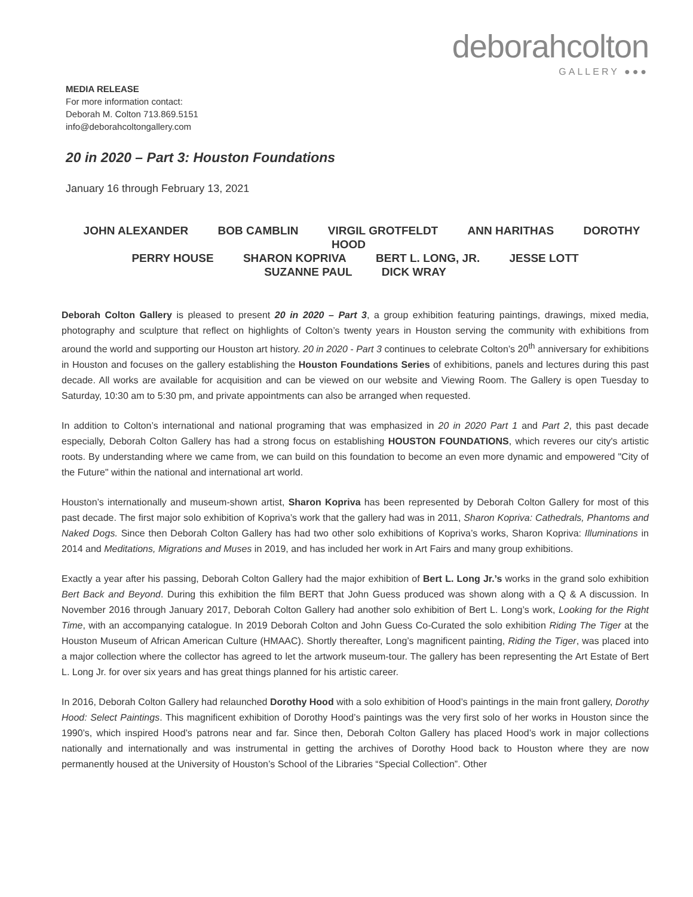deborahcolton
GALLERY ●●●
MEDIA RELEASE
For more information contact:
Deborah M. Colton 713.869.5151
info@deborahcoltongallery.com
20 in 2020 – Part 3: Houston Foundations
January 16 through February 13, 2021
JOHN ALEXANDER BOB CAMBLIN VIRGIL GROTFELDT ANN HARITHAS DOROTHY HOOD
PERRY HOUSE SHARON KOPRIVA BERT L. LONG, JR. JESSE LOTT
SUZANNE PAUL DICK WRAY
Deborah Colton Gallery is pleased to present 20 in 2020 – Part 3, a group exhibition featuring paintings, drawings, mixed media, photography and sculpture that reflect on highlights of Colton’s twenty years in Houston serving the community with exhibitions from around the world and supporting our Houston art history. 20 in 2020 - Part 3 continues to celebrate Colton’s 20<sup>th</sup> anniversary for exhibitions in Houston and focuses on the gallery establishing the Houston Foundations Series of exhibitions, panels and lectures during this past decade. All works are available for acquisition and can be viewed on our website and Viewing Room. The Gallery is open Tuesday to Saturday, 10:30 am to 5:30 pm, and private appointments can also be arranged when requested.
In addition to Colton’s international and national programing that was emphasized in 20 in 2020 Part 1 and Part 2, this past decade especially, Deborah Colton Gallery has had a strong focus on establishing HOUSTON FOUNDATIONS, which reveres our city's artistic roots. By understanding where we came from, we can build on this foundation to become an even more dynamic and empowered "City of the Future" within the national and international art world.
Houston’s internationally and museum-shown artist, Sharon Kopriva has been represented by Deborah Colton Gallery for most of this past decade. The first major solo exhibition of Kopriva’s work that the gallery had was in 2011, Sharon Kopriva: Cathedrals, Phantoms and Naked Dogs. Since then Deborah Colton Gallery has had two other solo exhibitions of Kopriva’s works, Sharon Kopriva: Illuminations in 2014 and Meditations, Migrations and Muses in 2019, and has included her work in Art Fairs and many group exhibitions.
Exactly a year after his passing, Deborah Colton Gallery had the major exhibition of Bert L. Long Jr.’s works in the grand solo exhibition Bert Back and Beyond. During this exhibition the film BERT that John Guess produced was shown along with a Q & A discussion. In November 2016 through January 2017, Deborah Colton Gallery had another solo exhibition of Bert L. Long’s work, Looking for the Right Time, with an accompanying catalogue. In 2019 Deborah Colton and John Guess Co-Curated the solo exhibition Riding The Tiger at the Houston Museum of African American Culture (HMAAC). Shortly thereafter, Long’s magnificent painting, Riding the Tiger, was placed into a major collection where the collector has agreed to let the artwork museum-tour. The gallery has been representing the Art Estate of Bert L. Long Jr. for over six years and has great things planned for his artistic career.
In 2016, Deborah Colton Gallery had relaunched Dorothy Hood with a solo exhibition of Hood’s paintings in the main front gallery, Dorothy Hood: Select Paintings. This magnificent exhibition of Dorothy Hood’s paintings was the very first solo of her works in Houston since the 1990’s, which inspired Hood’s patrons near and far. Since then, Deborah Colton Gallery has placed Hood’s work in major collections nationally and internationally and was instrumental in getting the archives of Dorothy Hood back to Houston where they are now permanently housed at the University of Houston’s School of the Libraries “Special Collection”. Other